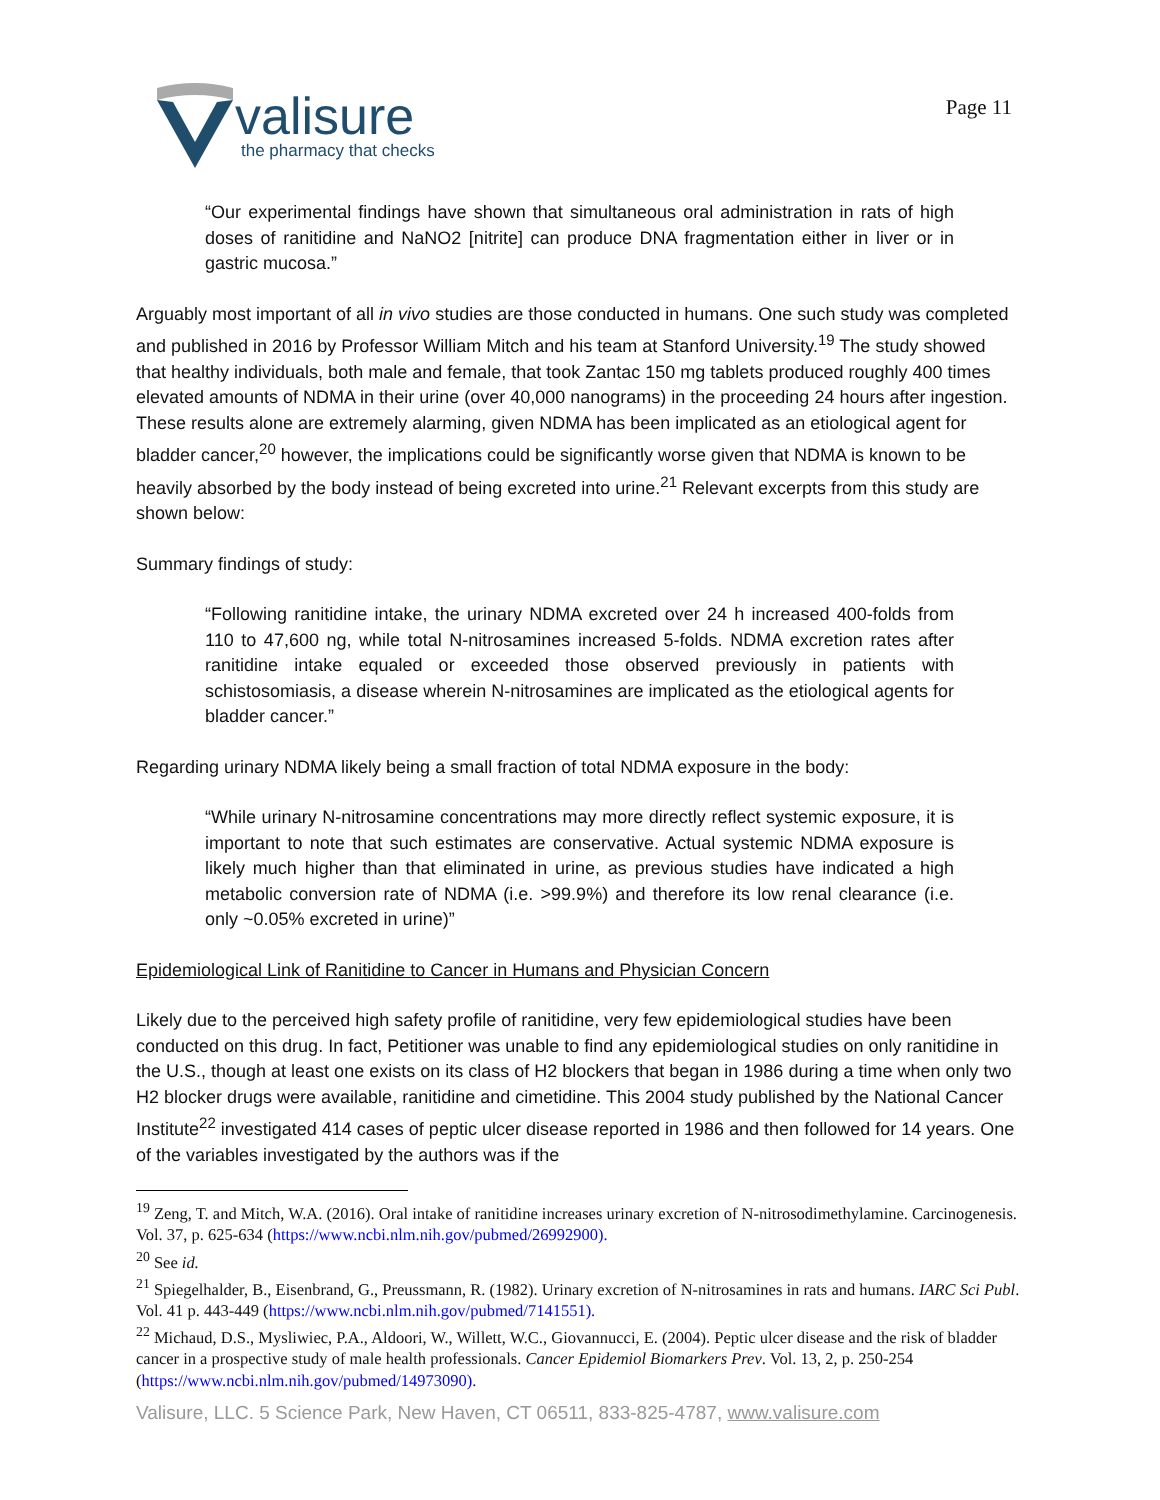valisure
the pharmacy that checks
Page 11
“Our experimental findings have shown that simultaneous oral administration in rats of high doses of ranitidine and NaNO2 [nitrite] can produce DNA fragmentation either in liver or in gastric mucosa.”
Arguably most important of all in vivo studies are those conducted in humans. One such study was completed and published in 2016 by Professor William Mitch and his team at Stanford University.<sup>19</sup> The study showed that healthy individuals, both male and female, that took Zantac 150 mg tablets produced roughly 400 times elevated amounts of NDMA in their urine (over 40,000 nanograms) in the proceeding 24 hours after ingestion. These results alone are extremely alarming, given NDMA has been implicated as an etiological agent for bladder cancer,<sup>20</sup> however, the implications could be significantly worse given that NDMA is known to be heavily absorbed by the body instead of being excreted into urine.<sup>21</sup> Relevant excerpts from this study are shown below:
Summary findings of study:
“Following ranitidine intake, the urinary NDMA excreted over 24 h increased 400-folds from 110 to 47,600 ng, while total N-nitrosamines increased 5-folds. NDMA excretion rates after ranitidine intake equaled or exceeded those observed previously in patients with schistosomiasis, a disease wherein N-nitrosamines are implicated as the etiological agents for bladder cancer.”
Regarding urinary NDMA likely being a small fraction of total NDMA exposure in the body:
“While urinary N-nitrosamine concentrations may more directly reflect systemic exposure, it is important to note that such estimates are conservative. Actual systemic NDMA exposure is likely much higher than that eliminated in urine, as previous studies have indicated a high metabolic conversion rate of NDMA (i.e. >99.9%) and therefore its low renal clearance (i.e. only ~0.05% excreted in urine)”
Epidemiological Link of Ranitidine to Cancer in Humans and Physician Concern
Likely due to the perceived high safety profile of ranitidine, very few epidemiological studies have been conducted on this drug. In fact, Petitioner was unable to find any epidemiological studies on only ranitidine in the U.S., though at least one exists on its class of H2 blockers that began in 1986 during a time when only two H2 blocker drugs were available, ranitidine and cimetidine. This 2004 study published by the National Cancer Institute<sup>22</sup> investigated 414 cases of peptic ulcer disease reported in 1986 and then followed for 14 years. One of the variables investigated by the authors was if the
<sup>19</sup> Zeng, T. and Mitch, W.A. (2016). Oral intake of ranitidine increases urinary excretion of N-nitrosodimethylamine. Carcinogenesis. Vol. 37, p. 625-634 (https://www.ncbi.nlm.nih.gov/pubmed/26992900).
<sup>20</sup> See id.
<sup>21</sup> Spiegelhalder, B., Eisenbrand, G., Preussmann, R. (1982). Urinary excretion of N-nitrosamines in rats and humans. IARC Sci Publ. Vol. 41 p. 443-449 (https://www.ncbi.nlm.nih.gov/pubmed/7141551).
<sup>22</sup> Michaud, D.S., Mysliwiec, P.A., Aldoori, W., Willett, W.C., Giovannucci, E. (2004). Peptic ulcer disease and the risk of bladder cancer in a prospective study of male health professionals. Cancer Epidemiol Biomarkers Prev. Vol. 13, 2, p. 250-254 (https://www.ncbi.nlm.nih.gov/pubmed/14973090).
Valisure, LLC. 5 Science Park, New Haven, CT 06511, 833-825-4787, www.valisure.com